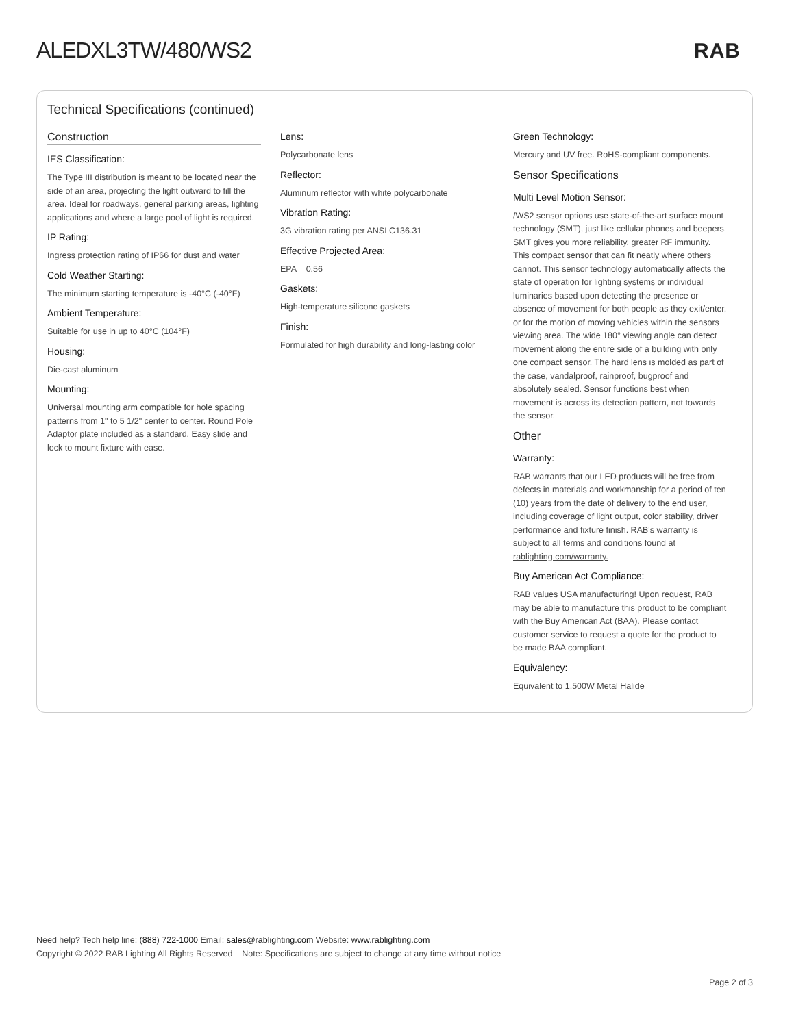ALEDXL3TW/480/WS2 RAB
Technical Specifications (continued)
Construction
IES Classification:
The Type III distribution is meant to be located near the side of an area, projecting the light outward to fill the area. Ideal for roadways, general parking areas, lighting applications and where a large pool of light is required.
IP Rating:
Ingress protection rating of IP66 for dust and water
Cold Weather Starting:
The minimum starting temperature is -40°C (-40°F)
Ambient Temperature:
Suitable for use in up to 40°C (104°F)
Housing:
Die-cast aluminum
Mounting:
Universal mounting arm compatible for hole spacing patterns from 1" to 5 1/2" center to center. Round Pole Adaptor plate included as a standard. Easy slide and lock to mount fixture with ease.
Lens:
Polycarbonate lens
Reflector:
Aluminum reflector with white polycarbonate
Vibration Rating:
3G vibration rating per ANSI C136.31
Effective Projected Area:
EPA = 0.56
Gaskets:
High-temperature silicone gaskets
Finish:
Formulated for high durability and long-lasting color
Green Technology:
Mercury and UV free. RoHS-compliant components.
Sensor Specifications
Multi Level Motion Sensor:
/WS2 sensor options use state-of-the-art surface mount technology (SMT), just like cellular phones and beepers. SMT gives you more reliability, greater RF immunity. This compact sensor that can fit neatly where others cannot. This sensor technology automatically affects the state of operation for lighting systems or individual luminaries based upon detecting the presence or absence of movement for both people as they exit/enter, or for the motion of moving vehicles within the sensors viewing area. The wide 180° viewing angle can detect movement along the entire side of a building with only one compact sensor. The hard lens is molded as part of the case, vandalproof, rainproof, bugproof and absolutely sealed. Sensor functions best when movement is across its detection pattern, not towards the sensor.
Other
Warranty:
RAB warrants that our LED products will be free from defects in materials and workmanship for a period of ten (10) years from the date of delivery to the end user, including coverage of light output, color stability, driver performance and fixture finish. RAB's warranty is subject to all terms and conditions found at rablighting.com/warranty.
Buy American Act Compliance:
RAB values USA manufacturing! Upon request, RAB may be able to manufacture this product to be compliant with the Buy American Act (BAA). Please contact customer service to request a quote for the product to be made BAA compliant.
Equivalency:
Equivalent to 1,500W Metal Halide
Need help? Tech help line: (888) 722-1000 Email: sales@rablighting.com Website: www.rablighting.com
Copyright © 2022 RAB Lighting All Rights Reserved Note: Specifications are subject to change at any time without notice
Page 2 of 3